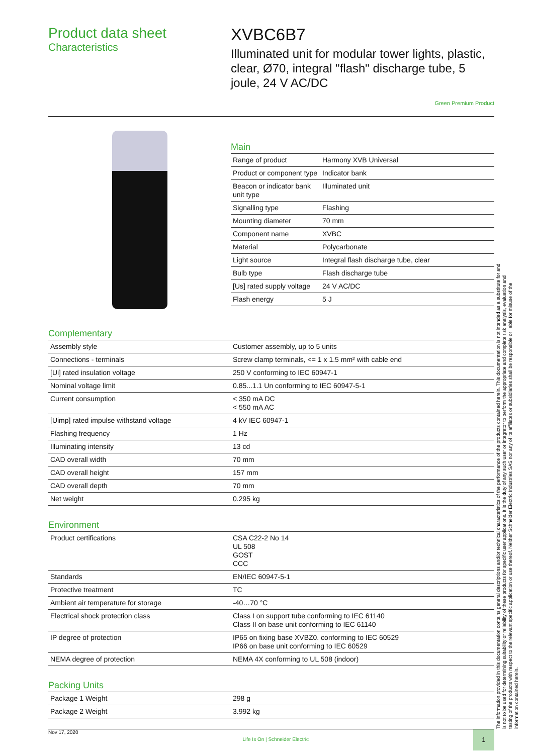Product data sheet
Characteristics
XVBC6B7
Illuminated unit for modular tower lights, plastic, clear, Ø70, integral "flash" discharge tube, 5 joule, 24 V AC/DC
Green Premium Product
Main
| Range of product | Harmony XVB Universal |
| Product or component type | Indicator bank |
| Beacon or indicator bank unit type | Illuminated unit |
| Signalling type | Flashing |
| Mounting diameter | 70 mm |
| Component name | XVBC |
| Material | Polycarbonate |
| Light source | Integral flash discharge tube, clear |
| Bulb type | Flash discharge tube |
| [Us] rated supply voltage | 24 V AC/DC |
| Flash energy | 5 J |
Complementary
| Assembly style | Customer assembly, up to 5 units |
| Connections - terminals | Screw clamp terminals, <= 1 x 1.5 mm² with cable end |
| [Ui] rated insulation voltage | 250 V conforming to IEC 60947-1 |
| Nominal voltage limit | 0.85...1.1 Un conforming to IEC 60947-5-1 |
| Current consumption | < 350 mA DC < 550 mA AC |
| [Uimp] rated impulse withstand voltage | 4 kV IEC 60947-1 |
| Flashing frequency | 1 Hz |
| Illuminating intensity | 13 cd |
| CAD overall width | 70 mm |
| CAD overall height | 157 mm |
| CAD overall depth | 70 mm |
| Net weight | 0.295 kg |
Environment
| Product certifications | CSA C22-2 No 14 UL 508 GOST CCC |
| Standards | EN/IEC 60947-5-1 |
| Protective treatment | TC |
| Ambient air temperature for storage | -40…70 °C |
| Electrical shock protection class | Class I on support tube conforming to IEC 61140 Class II on base unit conforming to IEC 61140 |
| IP degree of protection | IP65 on fixing base XVBZ0. conforming to IEC 60529 IP66 on base unit conforming to IEC 60529 |
| NEMA degree of protection | NEMA 4X conforming to UL 508 (indoor) |
Packing Units
| Package 1 Weight | 298 g |
| Package 2 Weight | 3.992 kg |
The information provided in this documentation contains general descriptions and/or technical characteristics of the performance of the products contained herein. This documentation is not intended as a substitute for and is not to be used for determining suitability or reliability of these products for specific user applications. It is the duty of any such user or integrator to perform the appropriate and complete risk analysis, evaluation and testing of the products with respect to the relevant specific application or use thereof. Neither Schneider Electric Industries SAS nor any of its affiliates or subsidiaries shall be responsible or liable for misuse of the information contained herein.
Nov 17, 2020 Life Is On | Schneider Electric 1